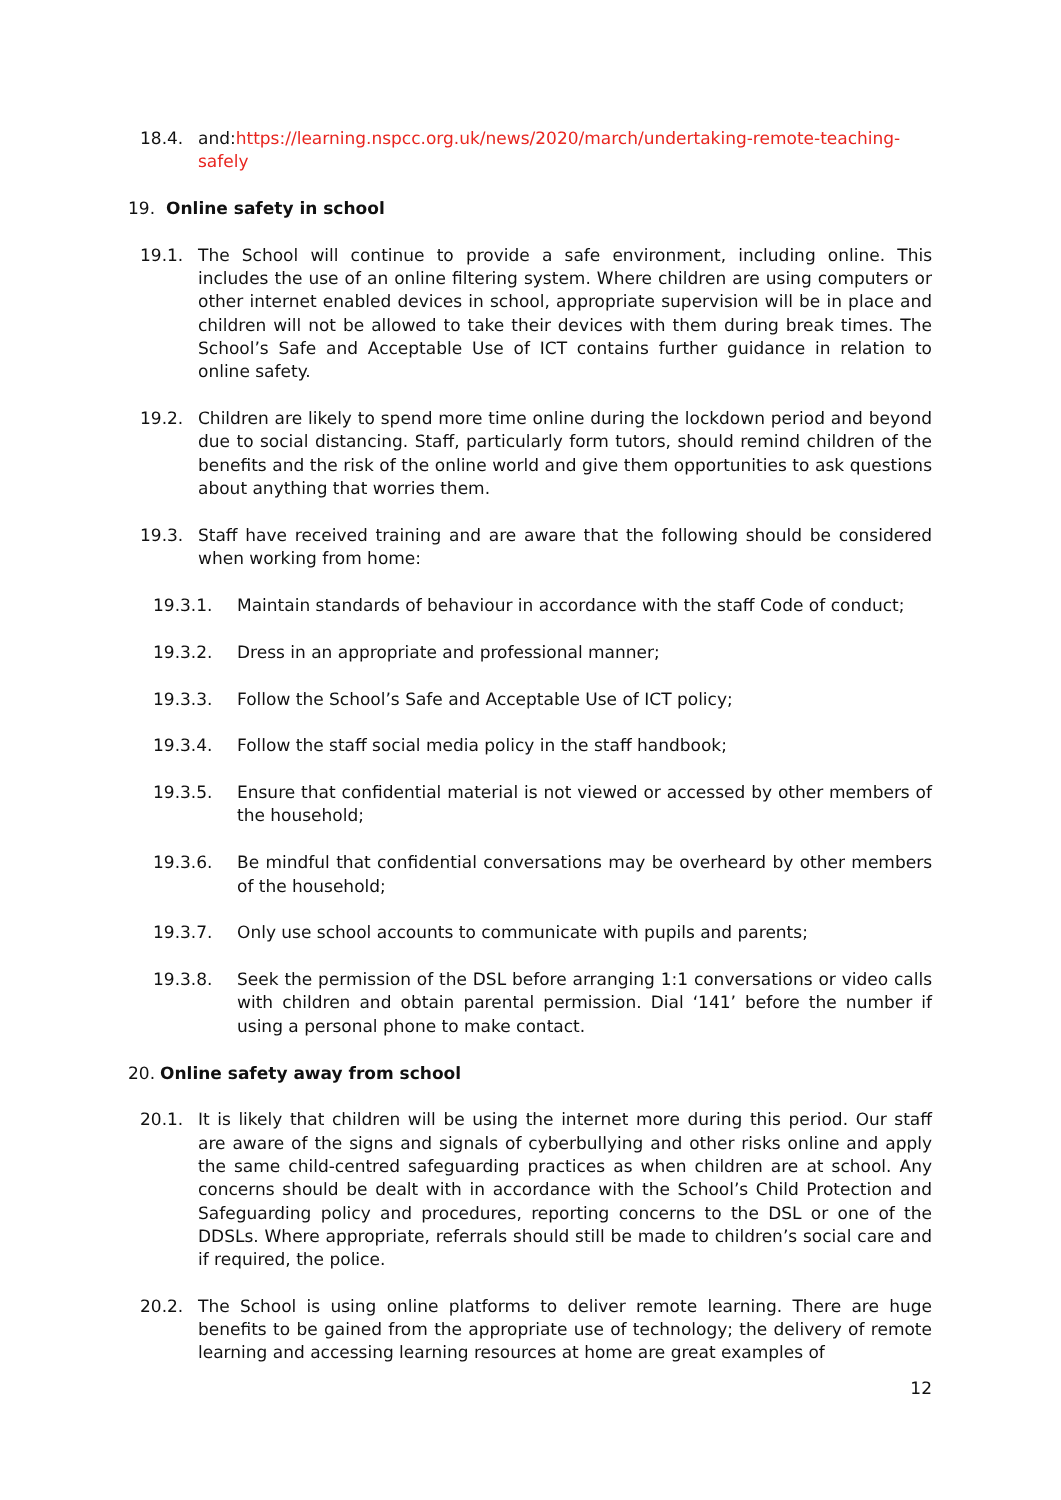18.4. and:https://learning.nspcc.org.uk/news/2020/march/undertaking-remote-teaching-safely
19. Online safety in school
19.1. The School will continue to provide a safe environment, including online. This includes the use of an online filtering system. Where children are using computers or other internet enabled devices in school, appropriate supervision will be in place and children will not be allowed to take their devices with them during break times. The School’s Safe and Acceptable Use of ICT contains further guidance in relation to online safety.
19.2. Children are likely to spend more time online during the lockdown period and beyond due to social distancing. Staff, particularly form tutors, should remind children of the benefits and the risk of the online world and give them opportunities to ask questions about anything that worries them.
19.3. Staff have received training and are aware that the following should be considered when working from home:
19.3.1. Maintain standards of behaviour in accordance with the staff Code of conduct;
19.3.2. Dress in an appropriate and professional manner;
19.3.3. Follow the School’s Safe and Acceptable Use of ICT policy;
19.3.4. Follow the staff social media policy in the staff handbook;
19.3.5. Ensure that confidential material is not viewed or accessed by other members of the household;
19.3.6. Be mindful that confidential conversations may be overheard by other members of the household;
19.3.7. Only use school accounts to communicate with pupils and parents;
19.3.8. Seek the permission of the DSL before arranging 1:1 conversations or video calls with children and obtain parental permission. Dial ‘141’ before the number if using a personal phone to make contact.
20. Online safety away from school
20.1. It is likely that children will be using the internet more during this period. Our staff are aware of the signs and signals of cyberbullying and other risks online and apply the same child-centred safeguarding practices as when children are at school. Any concerns should be dealt with in accordance with the School’s Child Protection and Safeguarding policy and procedures, reporting concerns to the DSL or one of the DDSLs. Where appropriate, referrals should still be made to children’s social care and if required, the police.
20.2. The School is using online platforms to deliver remote learning. There are huge benefits to be gained from the appropriate use of technology; the delivery of remote learning and accessing learning resources at home are great examples of
12